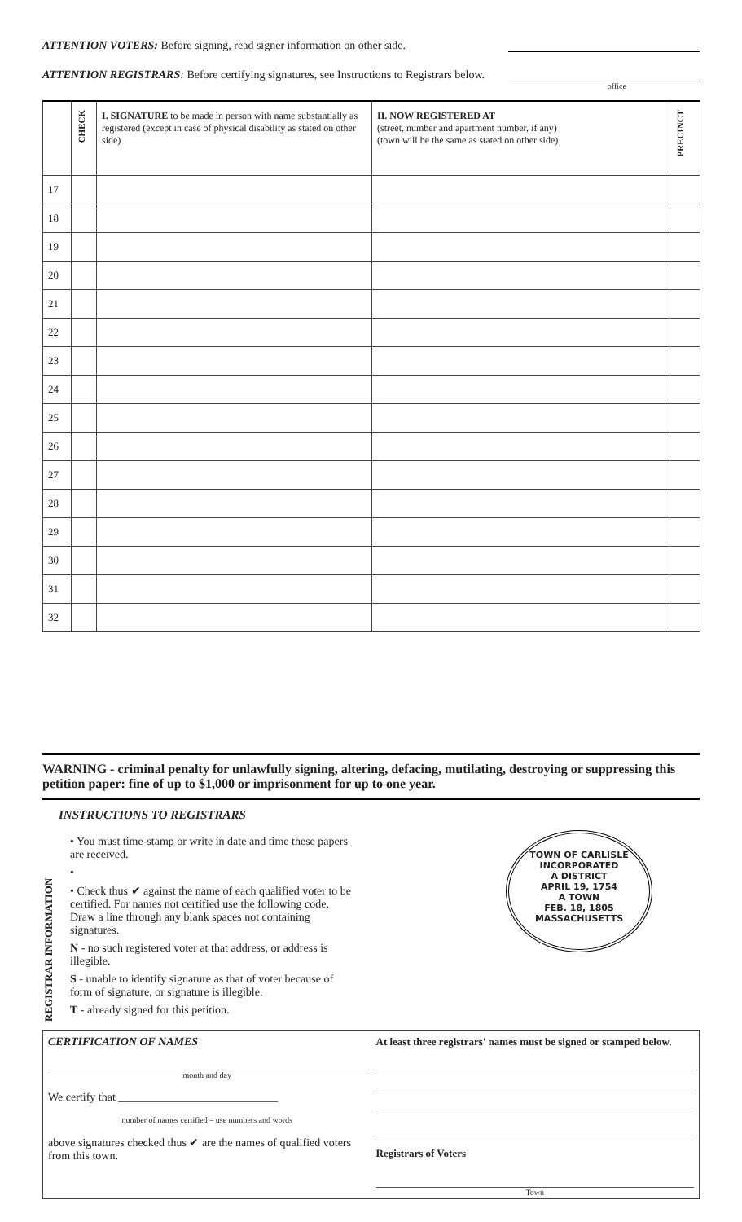ATTENTION VOTERS: Before signing, read signer information on other side.
ATTENTION REGISTRARS: Before certifying signatures, see Instructions to Registrars below.
office
| | CHECK | I. SIGNATURE to be made in person with name substantially as registered (except in case of physical disability as stated on other side) | II. NOW REGISTERED AT (street, number and apartment number, if any) (town will be the same as stated on other side) | PRECINCT |
| --- | --- | --- | --- | --- |
| 17 | | | | |
| 18 | | | | |
| 19 | | | | |
| 20 | | | | |
| 21 | | | | |
| 22 | | | | |
| 23 | | | | |
| 24 | | | | |
| 25 | | | | |
| 26 | | | | |
| 27 | | | | |
| 28 | | | | |
| 29 | | | | |
| 30 | | | | |
| 31 | | | | |
| 32 | | | | |
WARNING - criminal penalty for unlawfully signing, altering, defacing, mutilating, destroying or suppressing this petition paper: fine of up to $1,000 or imprisonment for up to one year.
INSTRUCTIONS TO REGISTRARS
REGISTRAR INFORMATION
• You must time-stamp or write in date and time these papers are received.
•
• Check thus ✔ against the name of each qualified voter to be certified. For names not certified use the following code. Draw a line through any blank spaces not containing signatures.
N - no such registered voter at that address, or address is illegible.
S - unable to identify signature as that of voter because of form of signature, or signature is illegible.
T - already signed for this petition.
TOWN OF CARLISLE
INCORPORATED
A DISTRICT
APRIL 19, 1754
A TOWN
FEB. 18, 1805
MASSACHUSETTS
CERTIFICATION OF NAMES
month and day
We certify that ____________________________
number of names certified – use numbers and words
above signatures checked thus ✔ are the names of qualified voters from this town.
At least three registrars' names must be signed or stamped below.
Registrars of Voters
Town